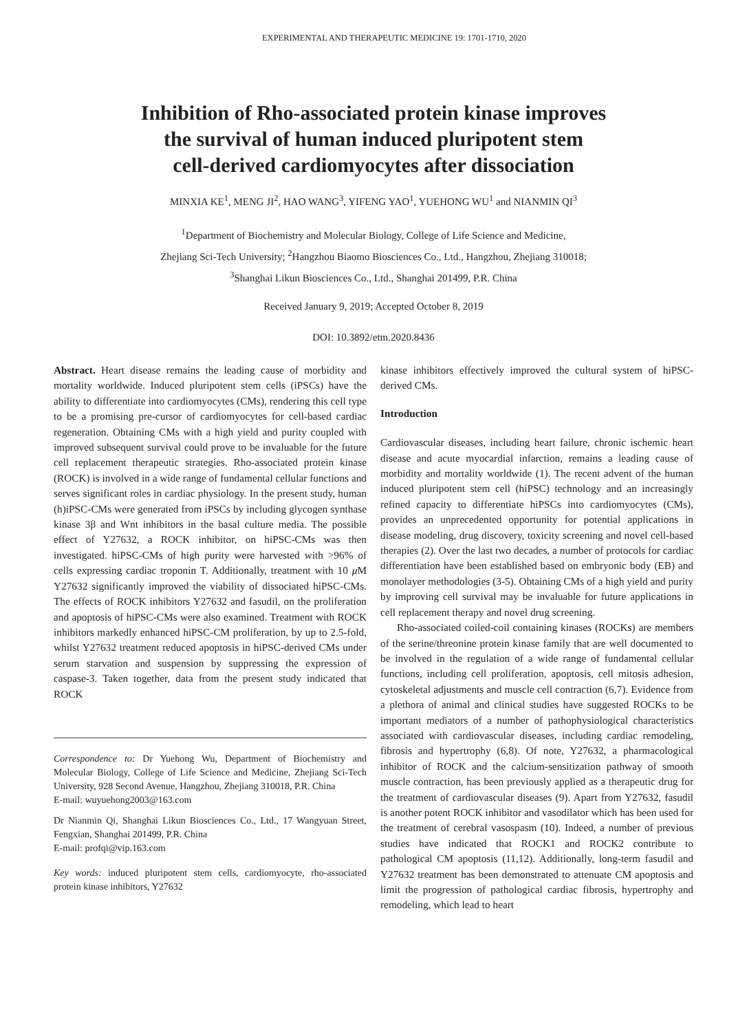EXPERIMENTAL AND THERAPEUTIC MEDICINE 19: 1701-1710, 2020
Inhibition of Rho-associated protein kinase improves
the survival of human induced pluripotent stem
cell-derived cardiomyocytes after dissociation
MINXIA KE<sup>1</sup>, MENG JI<sup>2</sup>, HAO WANG<sup>3</sup>, YIFENG YAO<sup>1</sup>, YUEHONG WU<sup>1</sup> and NIANMIN QI<sup>3</sup>
<sup>1</sup> Department of Biochemistry and Molecular Biology, College of Life Science and Medicine,
Zhejiang Sci-Tech University; <sup>2</sup>Hangzhou Biaomo Biosciences Co., Ltd., Hangzhou, Zhejiang 310018;
<sup>3</sup> Shanghai Likun Biosciences Co., Ltd., Shanghai 201499, P.R. China
Received January 9, 2019; Accepted October 8, 2019
DOI: 10.3892/etm.2020.8436
Abstract. Heart disease remains the leading cause of morbidity and mortality worldwide. Induced pluripotent stem cells (iPSCs) have the ability to differentiate into cardiomyocytes (CMs), rendering this cell type to be a promising pre-cursor of cardiomyocytes for cell-based cardiac regeneration. Obtaining CMs with a high yield and purity coupled with improved subsequent survival could prove to be invaluable for the future cell replacement therapeutic strategies. Rho-associated protein kinase (ROCK) is involved in a wide range of fundamental cellular functions and serves significant roles in cardiac physiology. In the present study, human (h)iPSC-CMs were generated from iPSCs by including glycogen synthase kinase 3β and Wnt inhibitors in the basal culture media. The possible effect of Y27632, a ROCK inhibitor, on hiPSC-CMs was then investigated. hiPSC-CMs of high purity were harvested with >96% of cells expressing cardiac troponin T. Additionally, treatment with 10 μ M Y27632 significantly improved the viability of dissociated hiPSC-CMs. The effects of ROCK inhibitors Y27632 and fasudil, on the proliferation and apoptosis of hiPSC-CMs were also examined. Treatment with ROCK inhibitors markedly enhanced hiPSC-CM proliferation, by up to 2.5-fold, whilst Y27632 treatment reduced apoptosis in hiPSC-derived CMs under serum starvation and suspension by suppressing the expression of caspase-3. Taken together, data from the present study indicated that ROCK
Correspondence to: Dr Yuehong Wu, Department of Biochemistry and Molecular Biology, College of Life Science and Medicine, Zhejiang Sci-Tech University, 928 Second Avenue, Hangzhou, Zhejiang 310018, P.R. China
E-mail: wuyuehong2003@163.com
Dr Nianmin Qi, Shanghai Likun Biosciences Co., Ltd., 17 Wangyuan Street, Fengxian, Shanghai 201499, P.R. China
E-mail: profqi@vip.163.com
Key words: induced pluripotent stem cells, cardiomyocyte, rho-associated protein kinase inhibitors, Y27632
kinase inhibitors effectively improved the cultural system of hiPSC-derived CMs.
Introduction
Cardiovascular diseases, including heart failure, chronic ischemic heart disease and acute myocardial infarction, remains a leading cause of morbidity and mortality worldwide (1). The recent advent of the human induced pluripotent stem cell (hiPSC) technology and an increasingly refined capacity to differentiate hiPSCs into cardiomyocytes (CMs), provides an unprecedented opportunity for potential applications in disease modeling, drug discovery, toxicity screening and novel cell-based therapies (2). Over the last two decades, a number of protocols for cardiac differentiation have been established based on embryonic body (EB) and monolayer methodologies (3-5). Obtaining CMs of a high yield and purity by improving cell survival may be invaluable for future applications in cell replacement therapy and novel drug screening.
Rho-associated coiled-coil containing kinases (ROCKs) are members of the serine/threonine protein kinase family that are well documented to be involved in the regulation of a wide range of fundamental cellular functions, including cell proliferation, apoptosis, cell mitosis adhesion, cytoskeletal adjustments and muscle cell contraction (6,7). Evidence from a plethora of animal and clinical studies have suggested ROCKs to be important mediators of a number of pathophysiological characteristics associated with cardiovascular diseases, including cardiac remodeling, fibrosis and hypertrophy (6,8). Of note, Y27632, a pharmacological inhibitor of ROCK and the calcium-sensitization pathway of smooth muscle contraction, has been previously applied as a therapeutic drug for the treatment of cardiovascular diseases (9). Apart from Y27632, fasudil is another potent ROCK inhibitor and vasodilator which has been used for the treatment of cerebral vasospasm (10). Indeed, a number of previous studies have indicated that ROCK1 and ROCK2 contribute to pathological CM apoptosis (11,12). Additionally, long-term fasudil and Y27632 treatment has been demonstrated to attenuate CM apoptosis and limit the progression of pathological cardiac fibrosis, hypertrophy and remodeling, which lead to heart